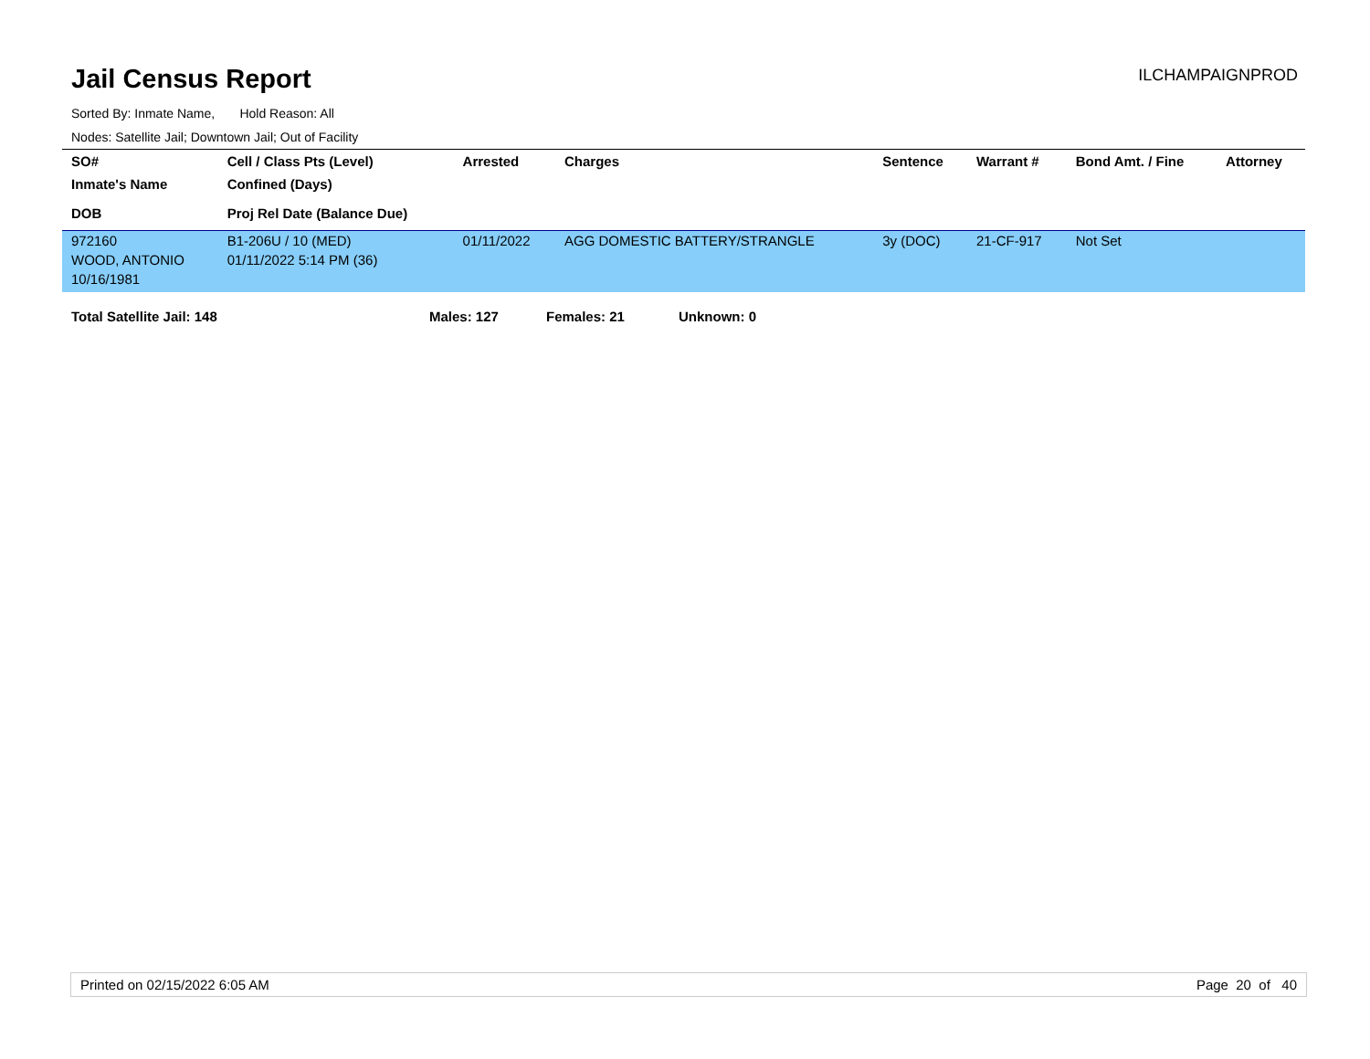Jail Census Report
ILCHAMPAIGNPROD
Sorted By: Inmate Name, Hold Reason: All
Nodes: Satellite Jail; Downtown Jail; Out of Facility
| SO# | Cell / Class Pts (Level) | Arrested | Charges | Sentence | Warrant # | Bond Amt. / Fine | Attorney |
| --- | --- | --- | --- | --- | --- | --- | --- |
| Inmate's Name | Confined (Days) | | | | | | |
| DOB | Proj Rel Date (Balance Due) | | | | | | |
| 972160 | B1-206U / 10 (MED) | 01/11/2022 | AGG DOMESTIC BATTERY/STRANGLE | 3y (DOC) | 21-CF-917 | Not Set | |
| WOOD, ANTONIO | 01/11/2022 5:14 PM (36) | | | | | | |
| 10/16/1981 | | | | | | | |
Total Satellite Jail: 148 Males: 127 Females: 21 Unknown: 0
Printed on 02/15/2022 6:05 AM Page 20 of 40